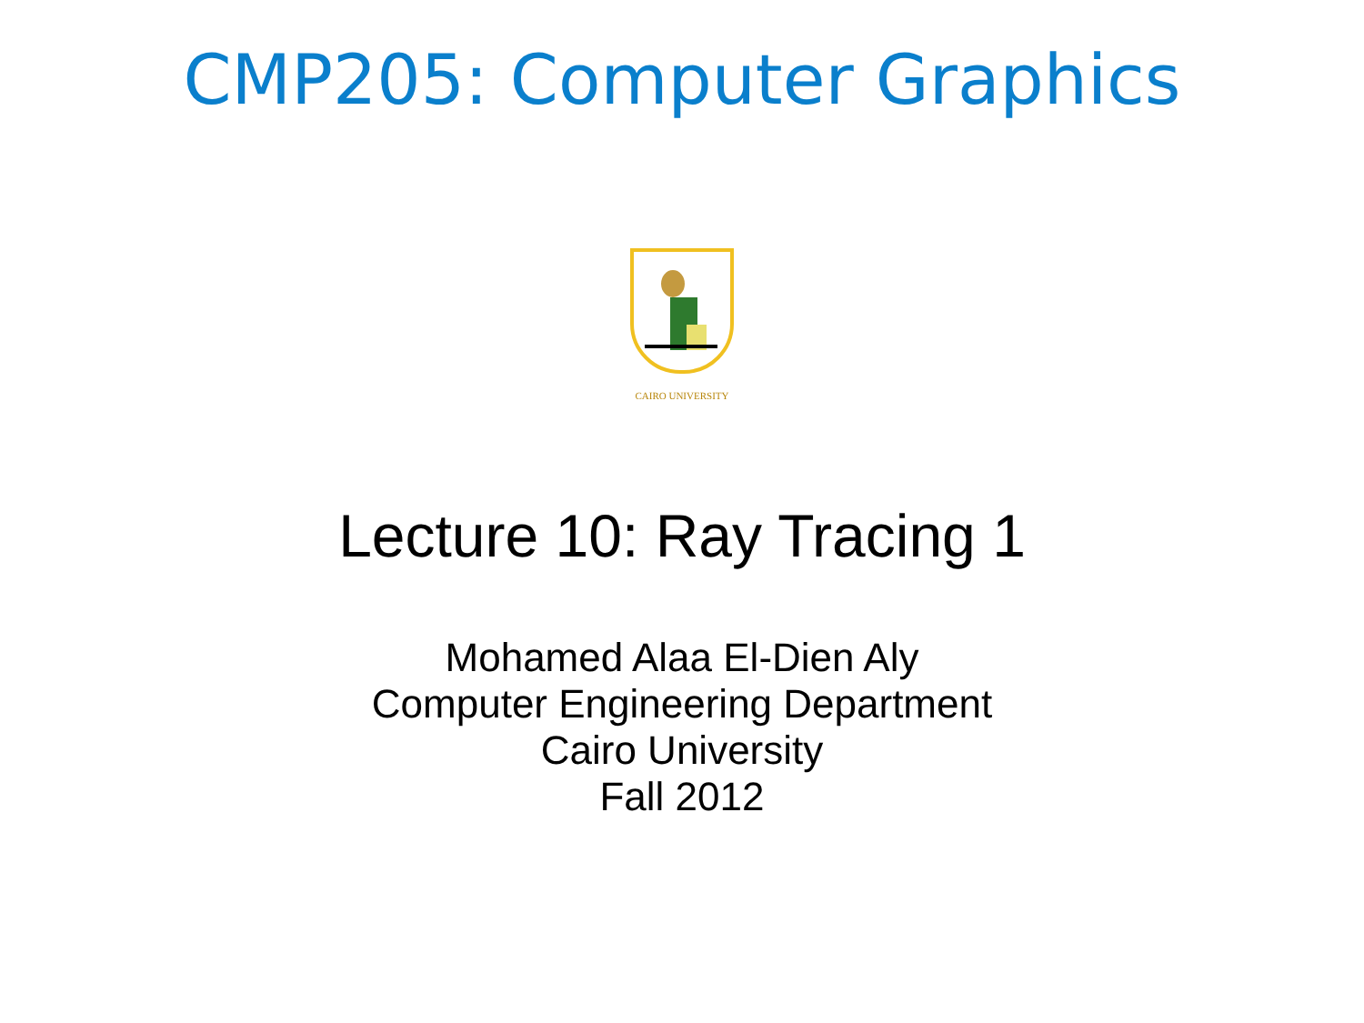CMP205: Computer Graphics
CAIRO UNIVERSITY
Lecture 10: Ray Tracing 1
Mohamed Alaa El-Dien Aly
Computer Engineering Department
Cairo University
Fall 2012